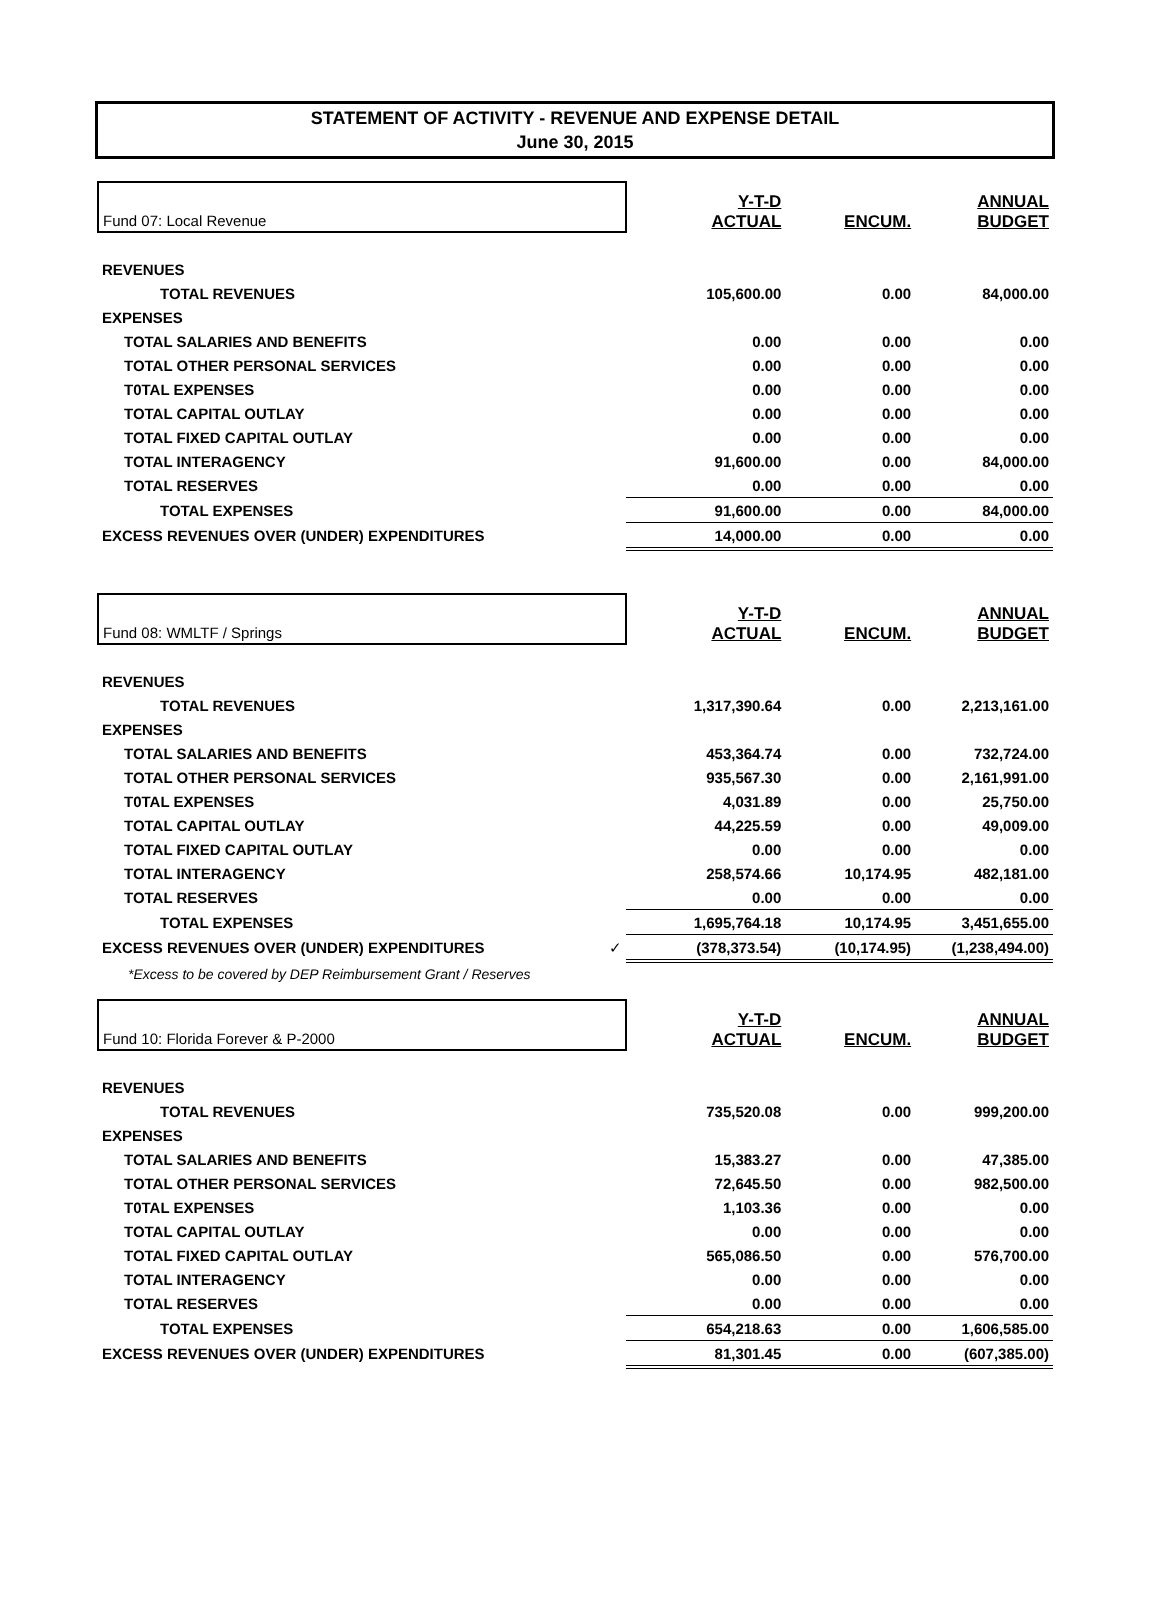STATEMENT OF ACTIVITY - REVENUE AND EXPENSE DETAIL
June 30, 2015
| Fund 07: Local Revenue | Y-T-D ACTUAL | ENCUM. | ANNUAL BUDGET |
| --- | --- | --- | --- |
| REVENUES | | | |
| TOTAL REVENUES | 105,600.00 | 0.00 | 84,000.00 |
| EXPENSES | | | |
| TOTAL SALARIES AND BENEFITS | 0.00 | 0.00 | 0.00 |
| TOTAL OTHER PERSONAL SERVICES | 0.00 | 0.00 | 0.00 |
| T0TAL EXPENSES | 0.00 | 0.00 | 0.00 |
| TOTAL CAPITAL OUTLAY | 0.00 | 0.00 | 0.00 |
| TOTAL FIXED CAPITAL OUTLAY | 0.00 | 0.00 | 0.00 |
| TOTAL INTERAGENCY | 91,600.00 | 0.00 | 84,000.00 |
| TOTAL RESERVES | 0.00 | 0.00 | 0.00 |
| TOTAL EXPENSES | 91,600.00 | 0.00 | 84,000.00 |
| EXCESS REVENUES OVER (UNDER) EXPENDITURES | 14,000.00 | 0.00 | 0.00 |
| Fund 08: WMLTF / Springs | Y-T-D ACTUAL | ENCUM. | ANNUAL BUDGET |
| --- | --- | --- | --- |
| REVENUES | | | |
| TOTAL REVENUES | 1,317,390.64 | 0.00 | 2,213,161.00 |
| EXPENSES | | | |
| TOTAL SALARIES AND BENEFITS | 453,364.74 | 0.00 | 732,724.00 |
| TOTAL OTHER PERSONAL SERVICES | 935,567.30 | 0.00 | 2,161,991.00 |
| T0TAL EXPENSES | 4,031.89 | 0.00 | 25,750.00 |
| TOTAL CAPITAL OUTLAY | 44,225.59 | 0.00 | 49,009.00 |
| TOTAL FIXED CAPITAL OUTLAY | 0.00 | 0.00 | 0.00 |
| TOTAL INTERAGENCY | 258,574.66 | 10,174.95 | 482,181.00 |
| TOTAL RESERVES | 0.00 | 0.00 | 0.00 |
| TOTAL EXPENSES | 1,695,764.18 | 10,174.95 | 3,451,655.00 |
| EXCESS REVENUES OVER (UNDER) EXPENDITURES ✓ | (378,373.54) | (10,174.95) | (1,238,494.00) |
| *Excess to be covered by DEP Reimbursement Grant / Reserves | | | |
| Fund 10: Florida Forever & P-2000 | Y-T-D ACTUAL | ENCUM. | ANNUAL BUDGET |
| --- | --- | --- | --- |
| REVENUES | | | |
| TOTAL REVENUES | 735,520.08 | 0.00 | 999,200.00 |
| EXPENSES | | | |
| TOTAL SALARIES AND BENEFITS | 15,383.27 | 0.00 | 47,385.00 |
| TOTAL OTHER PERSONAL SERVICES | 72,645.50 | 0.00 | 982,500.00 |
| T0TAL EXPENSES | 1,103.36 | 0.00 | 0.00 |
| TOTAL CAPITAL OUTLAY | 0.00 | 0.00 | 0.00 |
| TOTAL FIXED CAPITAL OUTLAY | 565,086.50 | 0.00 | 576,700.00 |
| TOTAL INTERAGENCY | 0.00 | 0.00 | 0.00 |
| TOTAL RESERVES | 0.00 | 0.00 | 0.00 |
| TOTAL EXPENSES | 654,218.63 | 0.00 | 1,606,585.00 |
| EXCESS REVENUES OVER (UNDER) EXPENDITURES | 81,301.45 | 0.00 | (607,385.00) |